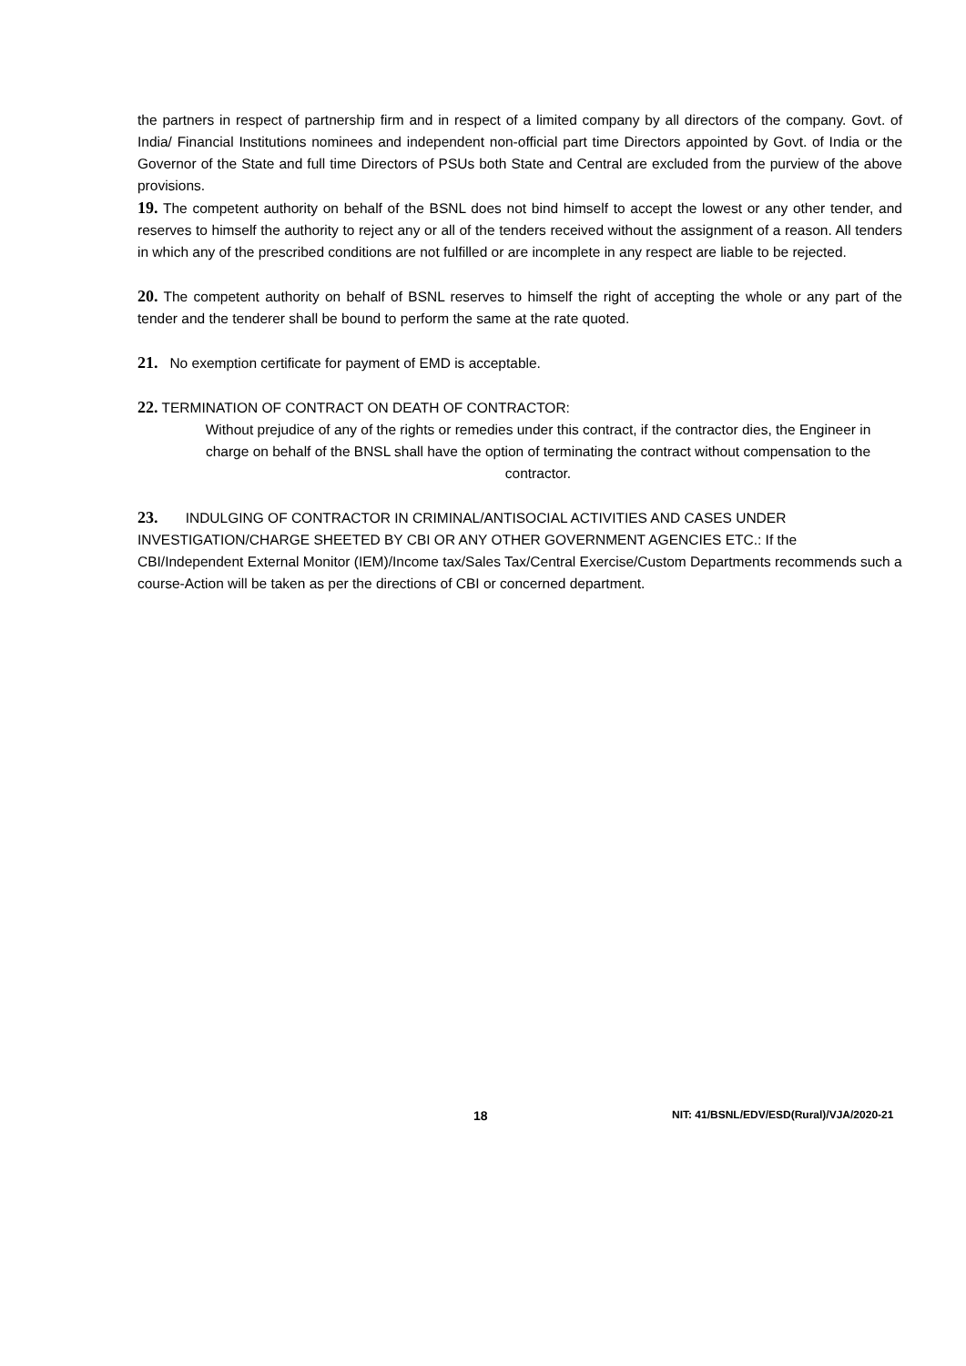the partners in respect of partnership firm and in respect of a limited company by all directors of the company. Govt. of India/ Financial Institutions nominees and independent non-official part time Directors appointed by Govt. of India or the Governor of the State and full time Directors of PSUs both State and Central are excluded from the purview of the above provisions.
19. The competent authority on behalf of the BSNL does not bind himself to accept the lowest or any other tender, and reserves to himself the authority to reject any or all of the tenders received without the assignment of a reason. All tenders in which any of the prescribed conditions are not fulfilled or are incomplete in any respect are liable to be rejected.
20. The competent authority on behalf of BSNL reserves to himself the right of accepting the whole or any part of the tender and the tenderer shall be bound to perform the same at the rate quoted.
21. No exemption certificate for payment of EMD is acceptable.
22. TERMINATION OF CONTRACT ON DEATH OF CONTRACTOR:
Without prejudice of any of the rights or remedies under this contract, if the contractor dies, the Engineer in charge on behalf of the BNSL shall have the option of terminating the contract without compensation to the contractor.
23. INDULGING OF CONTRACTOR IN CRIMINAL/ANTISOCIAL ACTIVITIES AND CASES UNDER INVESTIGATION/CHARGE SHEETED BY CBI OR ANY OTHER GOVERNMENT AGENCIES ETC.: If the CBI/Independent External Monitor (IEM)/Income tax/Sales Tax/Central Exercise/Custom Departments recommends such a course-Action will be taken as per the directions of CBI or concerned department.
18 NIT: 41/BSNL/EDV/ESD(Rural)/VJA/2020-21